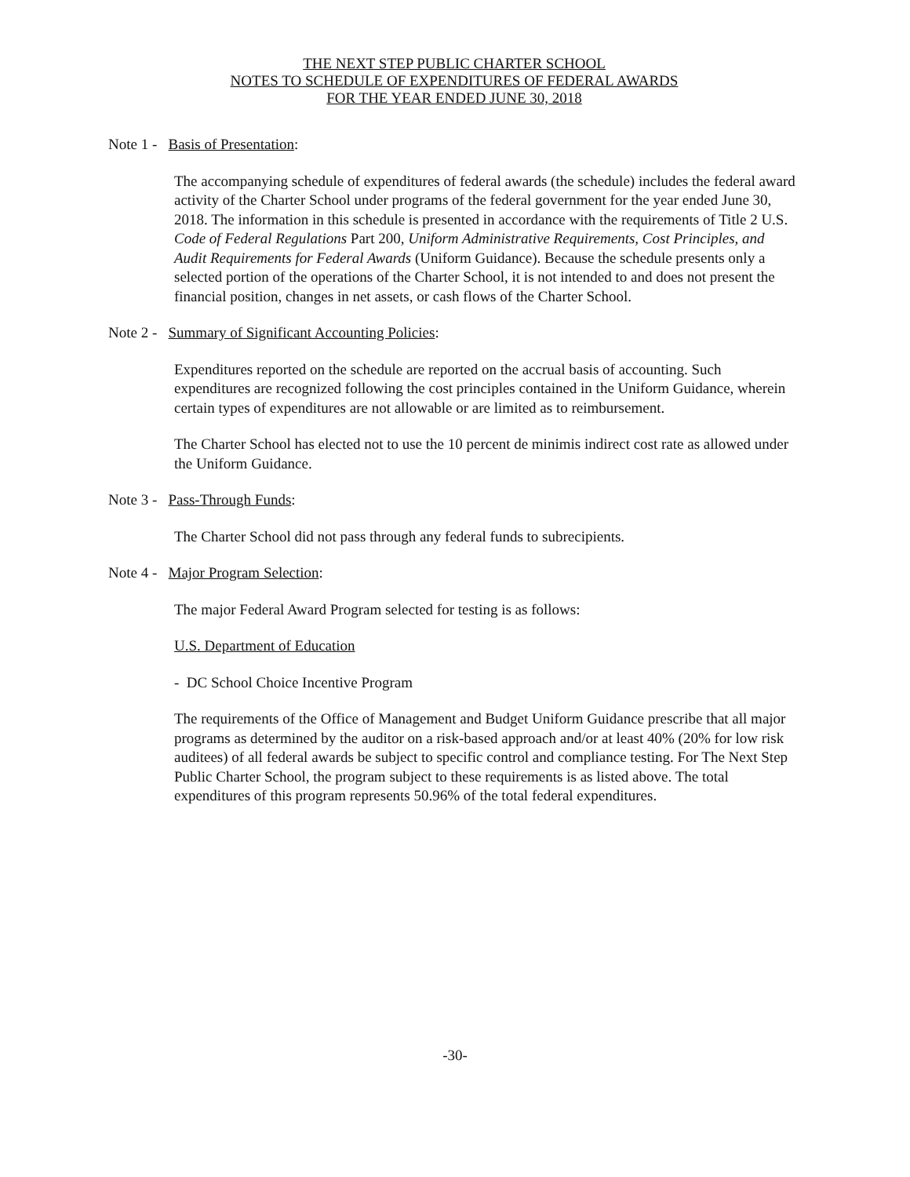THE NEXT STEP PUBLIC CHARTER SCHOOL
NOTES TO SCHEDULE OF EXPENDITURES OF FEDERAL AWARDS
FOR THE YEAR ENDED JUNE 30, 2018
Note 1 - Basis of Presentation:
The accompanying schedule of expenditures of federal awards (the schedule) includes the federal award activity of the Charter School under programs of the federal government for the year ended June 30, 2018. The information in this schedule is presented in accordance with the requirements of Title 2 U.S. Code of Federal Regulations Part 200, Uniform Administrative Requirements, Cost Principles, and Audit Requirements for Federal Awards (Uniform Guidance). Because the schedule presents only a selected portion of the operations of the Charter School, it is not intended to and does not present the financial position, changes in net assets, or cash flows of the Charter School.
Note 2 - Summary of Significant Accounting Policies:
Expenditures reported on the schedule are reported on the accrual basis of accounting. Such expenditures are recognized following the cost principles contained in the Uniform Guidance, wherein certain types of expenditures are not allowable or are limited as to reimbursement.
The Charter School has elected not to use the 10 percent de minimis indirect cost rate as allowed under the Uniform Guidance.
Note 3 - Pass-Through Funds:
The Charter School did not pass through any federal funds to subrecipients.
Note 4 - Major Program Selection:
The major Federal Award Program selected for testing is as follows:
U.S. Department of Education
- DC School Choice Incentive Program
The requirements of the Office of Management and Budget Uniform Guidance prescribe that all major programs as determined by the auditor on a risk-based approach and/or at least 40% (20% for low risk auditees) of all federal awards be subject to specific control and compliance testing. For The Next Step Public Charter School, the program subject to these requirements is as listed above. The total expenditures of this program represents 50.96% of the total federal expenditures.
-30-